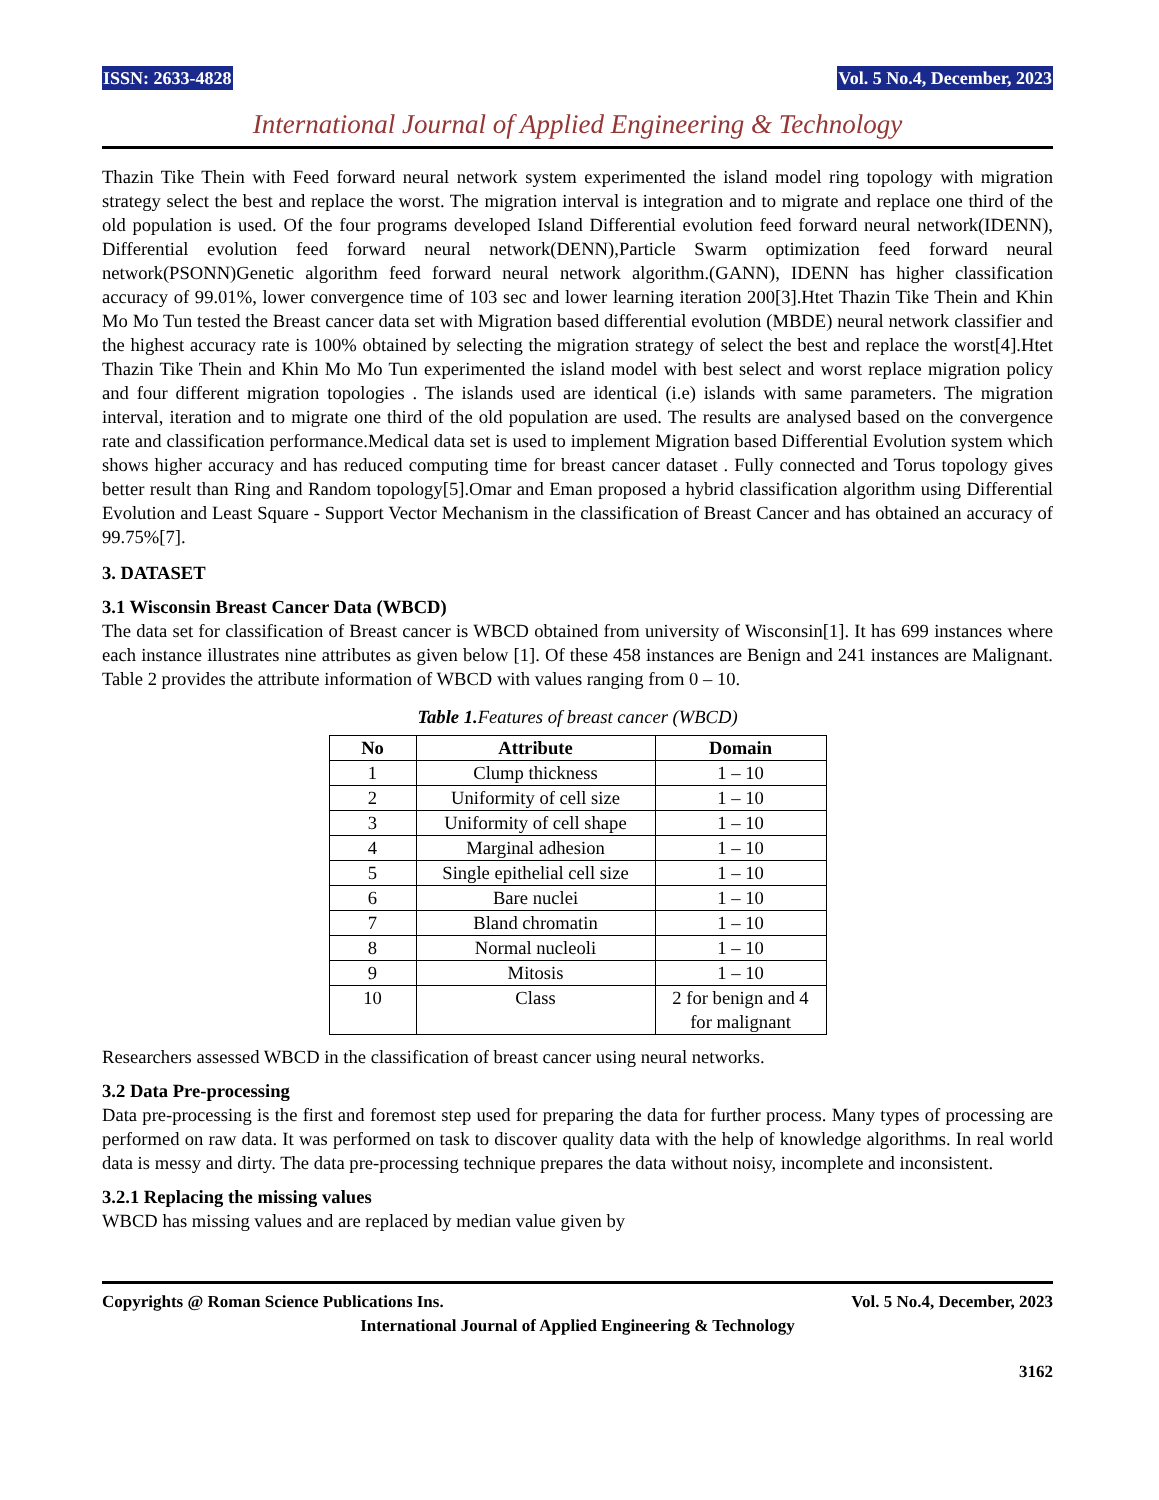ISSN: 2633-4828 Vol. 5 No.4, December, 2023
International Journal of Applied Engineering & Technology
Thazin Tike Thein with Feed forward neural network system experimented the island model ring topology with migration strategy select the best and replace the worst. The migration interval is integration and to migrate and replace one third of the old population is used. Of the four programs developed Island Differential evolution feed forward neural network(IDENN), Differential evolution feed forward neural network(DENN),Particle Swarm optimization feed forward neural network(PSONN)Genetic algorithm feed forward neural network algorithm.(GANN), IDENN has higher classification accuracy of 99.01%, lower convergence time of 103 sec and lower learning iteration 200[3].Htet Thazin Tike Thein and Khin Mo Mo Tun tested the Breast cancer data set with Migration based differential evolution (MBDE) neural network classifier and the highest accuracy rate is 100% obtained by selecting the migration strategy of select the best and replace the worst[4].Htet Thazin Tike Thein and Khin Mo Mo Tun experimented the island model with best select and worst replace migration policy and four different migration topologies . The islands used are identical (i.e) islands with same parameters. The migration interval, iteration and to migrate one third of the old population are used. The results are analysed based on the convergence rate and classification performance.Medical data set is used to implement Migration based Differential Evolution system which shows higher accuracy and has reduced computing time for breast cancer dataset . Fully connected and Torus topology gives better result than Ring and Random topology[5].Omar and Eman proposed a hybrid classification algorithm using Differential Evolution and Least Square - Support Vector Mechanism in the classification of Breast Cancer and has obtained an accuracy of 99.75%[7].
3. DATASET
3.1 Wisconsin Breast Cancer Data (WBCD)
The data set for classification of Breast cancer is WBCD obtained from university of Wisconsin[1]. It has 699 instances where each instance illustrates nine attributes as given below [1]. Of these 458 instances are Benign and 241 instances are Malignant. Table 2 provides the attribute information of WBCD with values ranging from 0 – 10.
Table 1. Features of breast cancer (WBCD)
| No | Attribute | Domain |
| --- | --- | --- |
| 1 | Clump thickness | 1 – 10 |
| 2 | Uniformity of cell size | 1 – 10 |
| 3 | Uniformity of cell shape | 1 – 10 |
| 4 | Marginal adhesion | 1 – 10 |
| 5 | Single epithelial cell size | 1 – 10 |
| 6 | Bare nuclei | 1 – 10 |
| 7 | Bland chromatin | 1 – 10 |
| 8 | Normal nucleoli | 1 – 10 |
| 9 | Mitosis | 1 – 10 |
| 10 | Class | 2 for benign and 4 for malignant |
Researchers assessed WBCD in the classification of breast cancer using neural networks.
3.2 Data Pre-processing
Data pre-processing is the first and foremost step used for preparing the data for further process. Many types of processing are performed on raw data. It was performed on task to discover quality data with the help of knowledge algorithms. In real world data is messy and dirty. The data pre-processing technique prepares the data without noisy, incomplete and inconsistent.
3.2.1 Replacing the missing values
WBCD has missing values and are replaced by median value given by
Copyrights @ Roman Science Publications Ins. Vol. 5 No.4, December, 2023
International Journal of Applied Engineering & Technology
3162